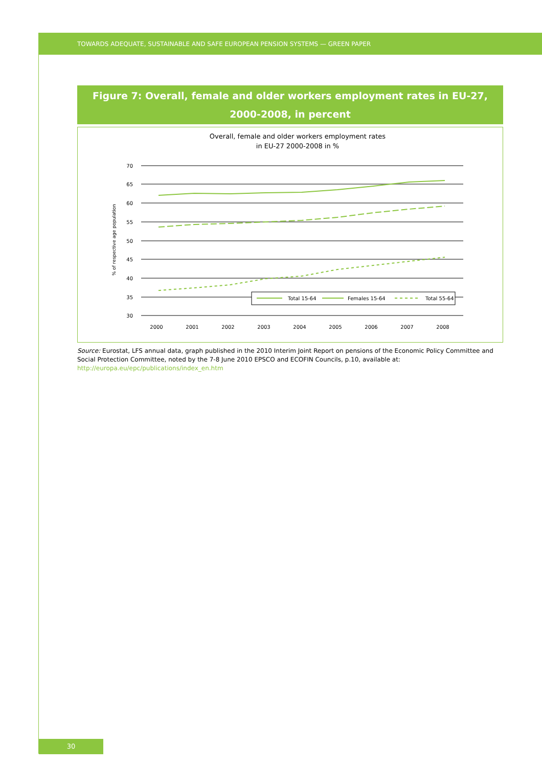TOWARDS ADEQUATE, SUSTAINABLE AND SAFE EUROPEAN PENSION SYSTEMS — GREEN PAPER
Figure 7: Overall, female and older workers employment rates in EU-27,
2000-2008, in percent
Overall, female and older workers employment rates
in EU-27 2000-2008 in %
70
65
60
55
50
45
40
35
30
% of respective age population
2000
2001
2002
2003
2004
2005
2006
2007
2008
Total 15-64
Females 15-64
Total 55-64
Source: Eurostat, LFS annual data, graph published in the 2010 Interim Joint Report on pensions of the Economic Policy Committee and Social Protection Committee, noted by the 7-8 June 2010 EPSCO and ECOFIN Councils, p.10, available at: http://europa.eu/epc/publications/index_en.htm
30